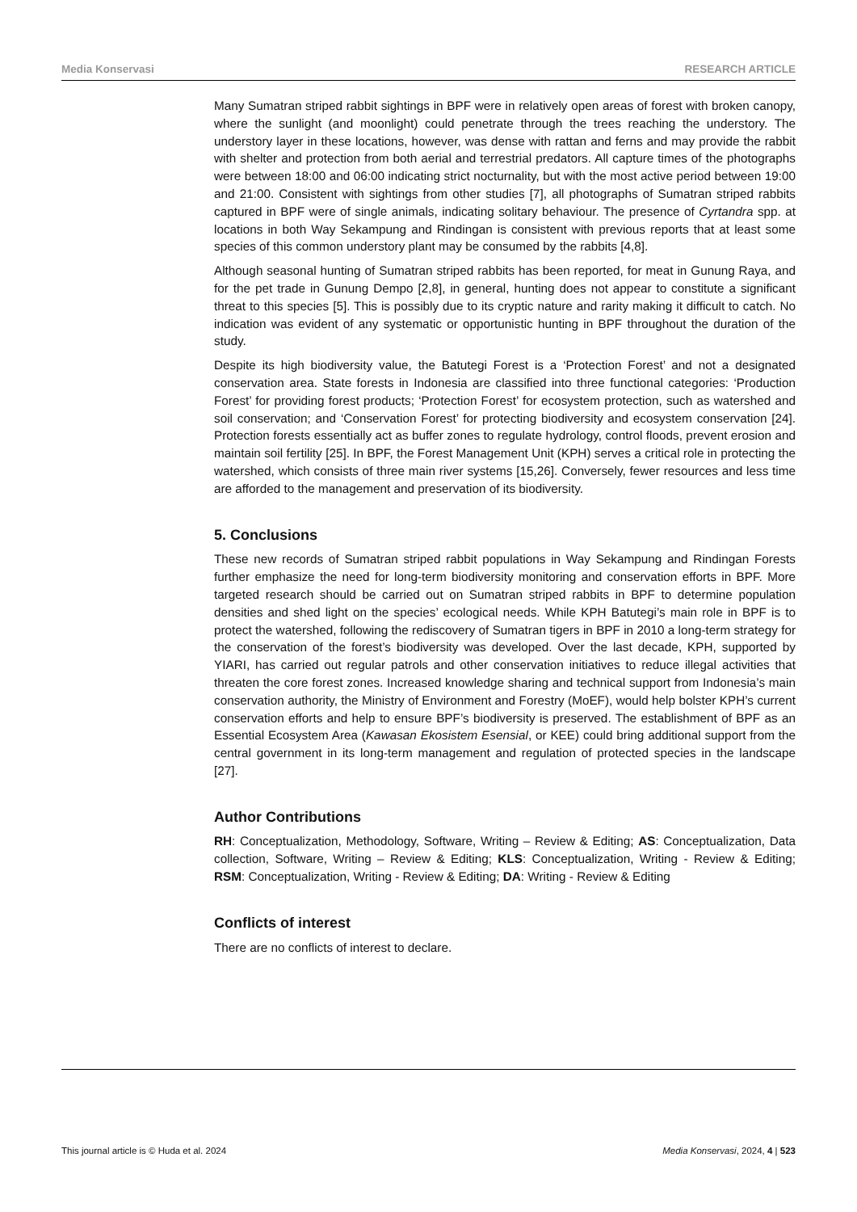Media Konservasi RESEARCH ARTICLE
Many Sumatran striped rabbit sightings in BPF were in relatively open areas of forest with broken canopy, where the sunlight (and moonlight) could penetrate through the trees reaching the understory. The understory layer in these locations, however, was dense with rattan and ferns and may provide the rabbit with shelter and protection from both aerial and terrestrial predators. All capture times of the photographs were between 18:00 and 06:00 indicating strict nocturnality, but with the most active period between 19:00 and 21:00. Consistent with sightings from other studies [7], all photographs of Sumatran striped rabbits captured in BPF were of single animals, indicating solitary behaviour. The presence of Cyrtandra spp. at locations in both Way Sekampung and Rindingan is consistent with previous reports that at least some species of this common understory plant may be consumed by the rabbits [4,8].
Although seasonal hunting of Sumatran striped rabbits has been reported, for meat in Gunung Raya, and for the pet trade in Gunung Dempo [2,8], in general, hunting does not appear to constitute a significant threat to this species [5]. This is possibly due to its cryptic nature and rarity making it difficult to catch. No indication was evident of any systematic or opportunistic hunting in BPF throughout the duration of the study.
Despite its high biodiversity value, the Batutegi Forest is a ‘Protection Forest’ and not a designated conservation area. State forests in Indonesia are classified into three functional categories: ‘Production Forest’ for providing forest products; ‘Protection Forest’ for ecosystem protection, such as watershed and soil conservation; and ‘Conservation Forest’ for protecting biodiversity and ecosystem conservation [24]. Protection forests essentially act as buffer zones to regulate hydrology, control floods, prevent erosion and maintain soil fertility [25]. In BPF, the Forest Management Unit (KPH) serves a critical role in protecting the watershed, which consists of three main river systems [15,26]. Conversely, fewer resources and less time are afforded to the management and preservation of its biodiversity.
5. Conclusions
These new records of Sumatran striped rabbit populations in Way Sekampung and Rindingan Forests further emphasize the need for long-term biodiversity monitoring and conservation efforts in BPF. More targeted research should be carried out on Sumatran striped rabbits in BPF to determine population densities and shed light on the species’ ecological needs. While KPH Batutegi’s main role in BPF is to protect the watershed, following the rediscovery of Sumatran tigers in BPF in 2010 a long-term strategy for the conservation of the forest’s biodiversity was developed. Over the last decade, KPH, supported by YIARI, has carried out regular patrols and other conservation initiatives to reduce illegal activities that threaten the core forest zones. Increased knowledge sharing and technical support from Indonesia’s main conservation authority, the Ministry of Environment and Forestry (MoEF), would help bolster KPH’s current conservation efforts and help to ensure BPF’s biodiversity is preserved. The establishment of BPF as an Essential Ecosystem Area (Kawasan Ekosistem Esensial, or KEE) could bring additional support from the central government in its long-term management and regulation of protected species in the landscape [27].
Author Contributions
RH: Conceptualization, Methodology, Software, Writing – Review & Editing; AS: Conceptualization, Data collection, Software, Writing – Review & Editing; KLS: Conceptualization, Writing - Review & Editing; RSM: Conceptualization, Writing - Review & Editing; DA: Writing - Review & Editing
Conflicts of interest
There are no conflicts of interest to declare.
This journal article is © Huda et al. 2024 Media Konservasi, 2024, 4 | 523